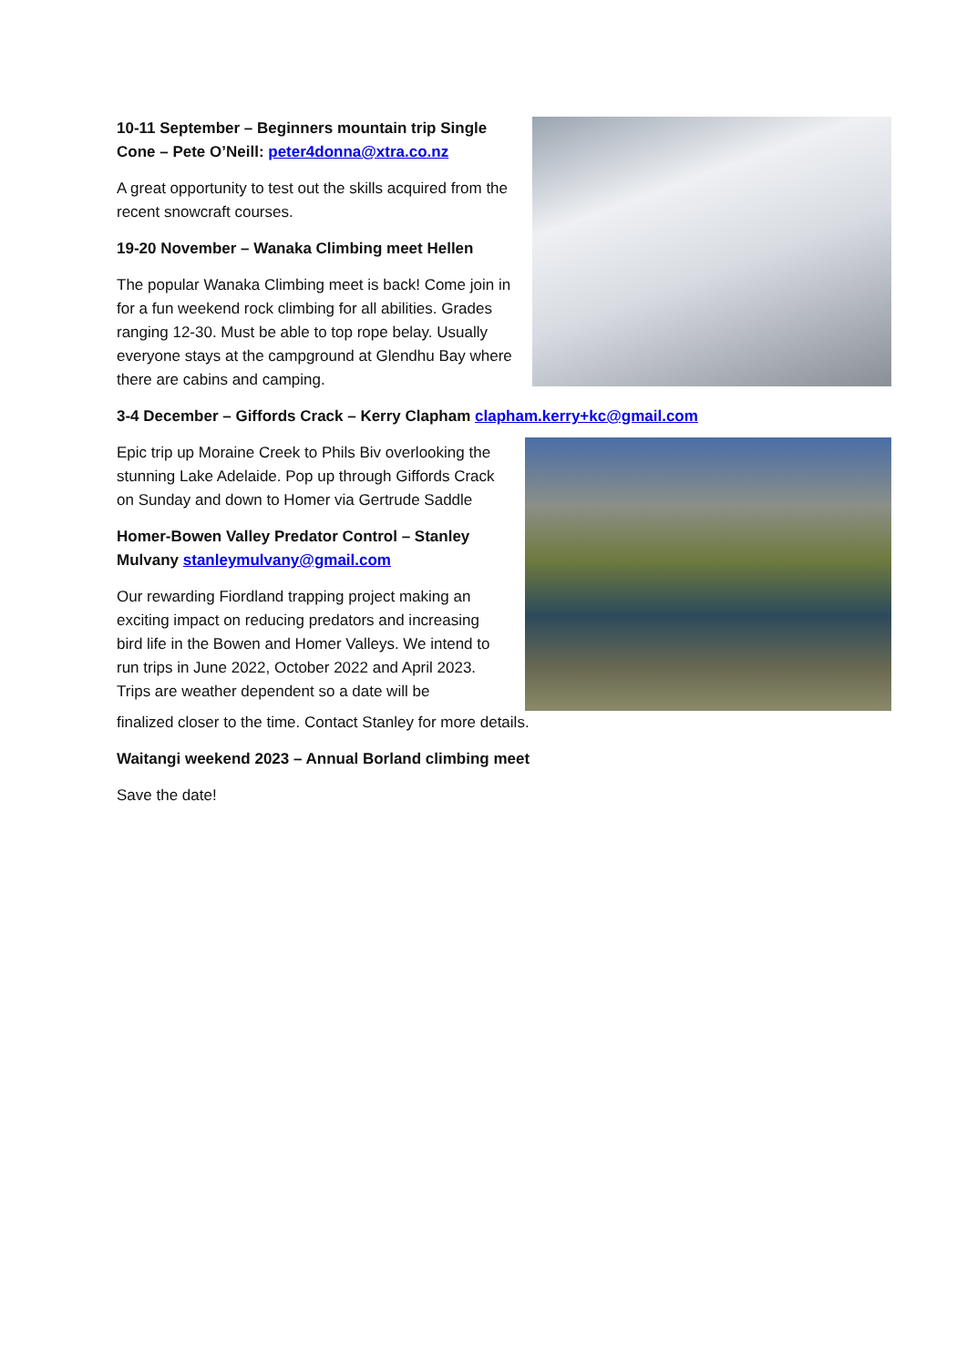10-11 September – Beginners mountain trip Single Cone – Pete O’Neill: peter4donna@xtra.co.nz
A great opportunity to test out the skills acquired from the recent snowcraft courses.
19-20 November – Wanaka Climbing meet Hellen
The popular Wanaka Climbing meet is back! Come join in for a fun weekend rock climbing for all abilities. Grades ranging 12-30. Must be able to top rope belay. Usually everyone stays at the campground at Glendhu Bay where there are cabins and camping.
3-4 December – Giffords Crack – Kerry Clapham clapham.kerry+kc@gmail.com
Epic trip up Moraine Creek to Phils Biv overlooking the stunning Lake Adelaide. Pop up through Giffords Crack on Sunday and down to Homer via Gertrude Saddle
Homer-Bowen Valley Predator Control – Stanley Mulvany stanleymulvany@gmail.com
Our rewarding Fiordland trapping project making an exciting impact on reducing predators and increasing bird life in the Bowen and Homer Valleys. We intend to run trips in June 2022, October 2022 and April 2023. Trips are weather dependent so a date will be
finalized closer to the time. Contact Stanley for more details.
Waitangi weekend 2023 – Annual Borland climbing meet
Save the date!